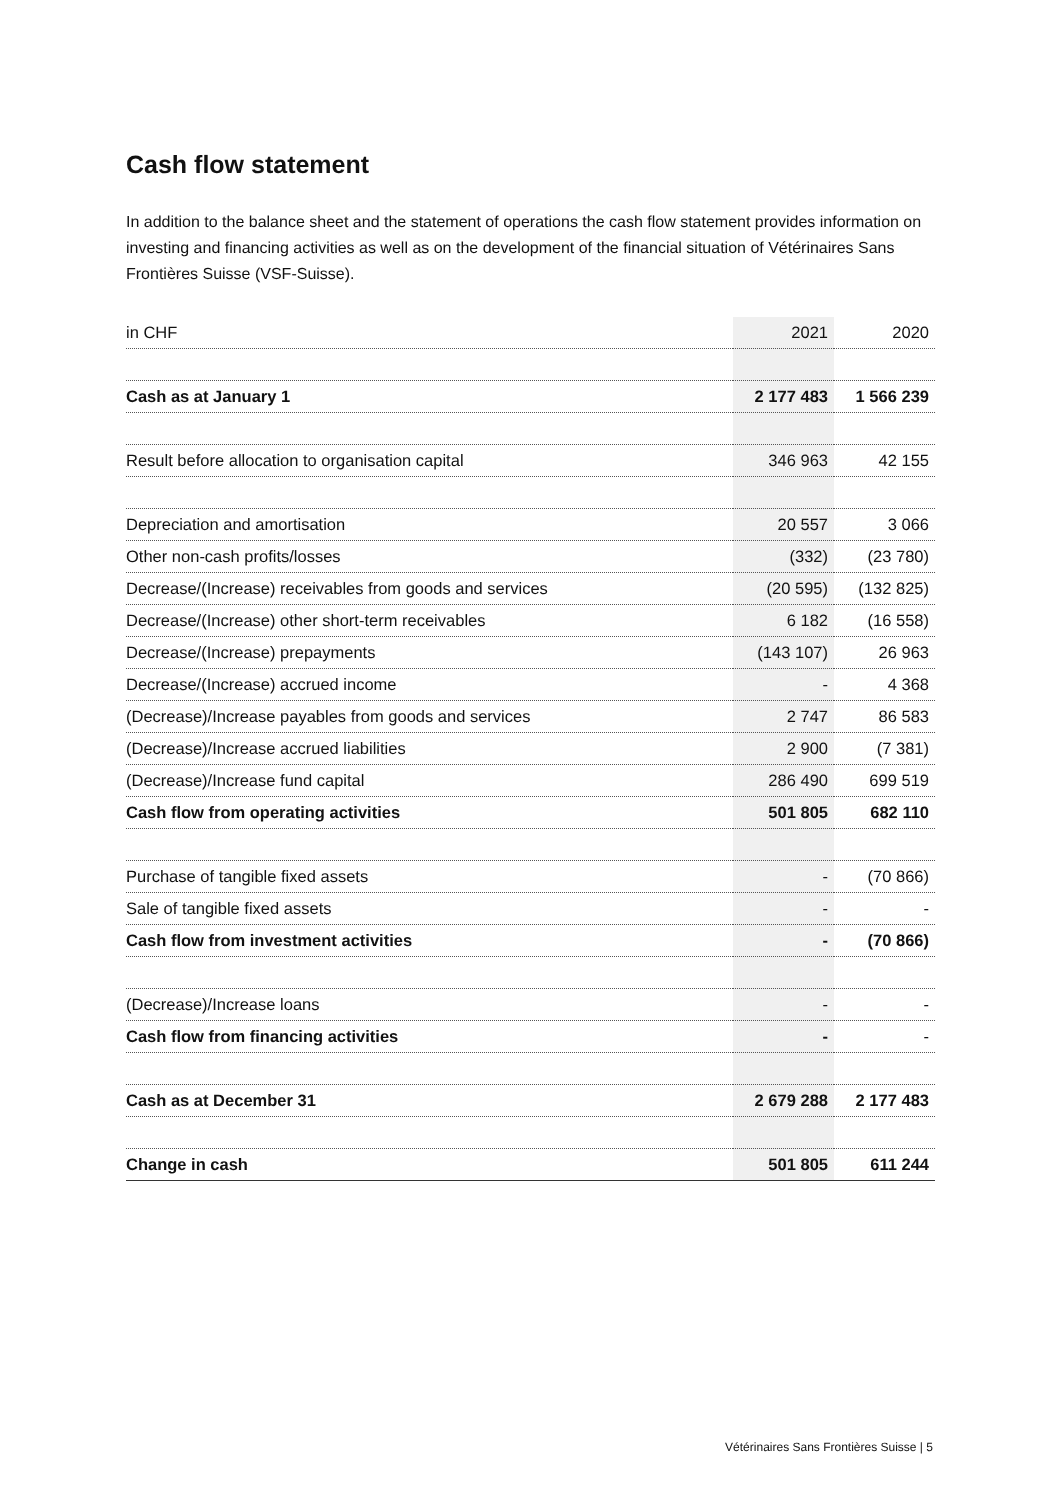Cash flow statement
In addition to the balance sheet and the statement of operations the cash flow statement provides information on investing and financing activities as well as on the development of the financial situation of Vétérinaires Sans Frontières Suisse (VSF-Suisse).
| in CHF | 2021 | 2020 |
| --- | --- | --- |
| Cash as at January 1 | 2 177 483 | 1 566 239 |
| Result before allocation to organisation capital | 346 963 | 42 155 |
| Depreciation and amortisation | 20 557 | 3 066 |
| Other non-cash profits/losses | (332) | (23 780) |
| Decrease/(Increase) receivables from goods and services | (20 595) | (132 825) |
| Decrease/(Increase) other short-term receivables | 6 182 | (16 558) |
| Decrease/(Increase) prepayments | (143 107) | 26 963 |
| Decrease/(Increase) accrued income | - | 4 368 |
| (Decrease)/Increase payables from goods and services | 2 747 | 86 583 |
| (Decrease)/Increase accrued liabilities | 2 900 | (7 381) |
| (Decrease)/Increase fund capital | 286 490 | 699 519 |
| Cash flow from operating activities | 501 805 | 682 110 |
| Purchase of tangible fixed assets | - | (70 866) |
| Sale of tangible fixed assets | - | - |
| Cash flow from investment activities | - | (70 866) |
| (Decrease)/Increase loans | - | - |
| Cash flow from financing activities | - | - |
| Cash as at December 31 | 2 679 288 | 2 177 483 |
| Change in cash | 501 805 | 611 244 |
Vétérinaires Sans Frontières Suisse | 5